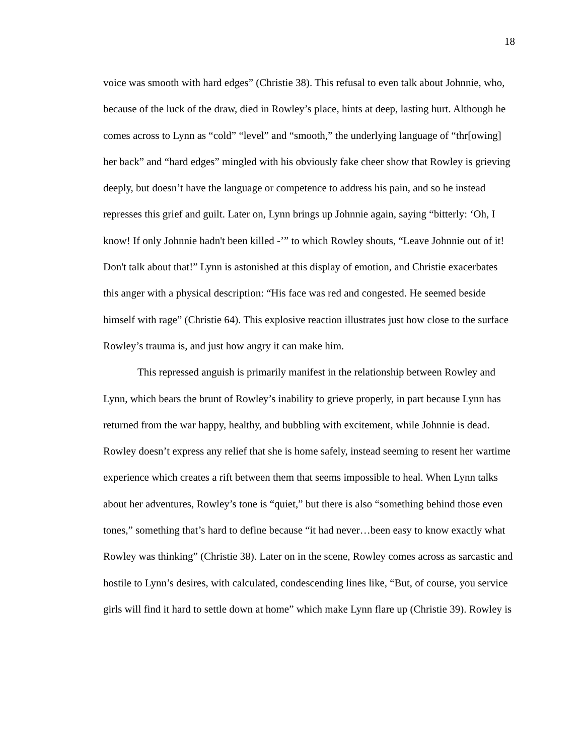18
voice was smooth with hard edges” (Christie 38). This refusal to even talk about Johnnie, who, because of the luck of the draw, died in Rowley’s place, hints at deep, lasting hurt. Although he comes across to Lynn as “cold” “level” and “smooth,” the underlying language of “thr[owing] her back” and “hard edges” mingled with his obviously fake cheer show that Rowley is grieving deeply, but doesn’t have the language or competence to address his pain, and so he instead represses this grief and guilt. Later on, Lynn brings up Johnnie again, saying “bitterly: ‘Oh, I know! If only Johnnie hadn't been killed -’” to which Rowley shouts, “Leave Johnnie out of it! Don't talk about that!” Lynn is astonished at this display of emotion, and Christie exacerbates this anger with a physical description: “His face was red and congested. He seemed beside himself with rage” (Christie 64). This explosive reaction illustrates just how close to the surface Rowley’s trauma is, and just how angry it can make him.
This repressed anguish is primarily manifest in the relationship between Rowley and Lynn, which bears the brunt of Rowley’s inability to grieve properly, in part because Lynn has returned from the war happy, healthy, and bubbling with excitement, while Johnnie is dead. Rowley doesn’t express any relief that she is home safely, instead seeming to resent her wartime experience which creates a rift between them that seems impossible to heal. When Lynn talks about her adventures, Rowley’s tone is “quiet,” but there is also “something behind those even tones,” something that’s hard to define because “it had never…been easy to know exactly what Rowley was thinking” (Christie 38). Later on in the scene, Rowley comes across as sarcastic and hostile to Lynn’s desires, with calculated, condescending lines like, “But, of course, you service girls will find it hard to settle down at home” which make Lynn flare up (Christie 39). Rowley is